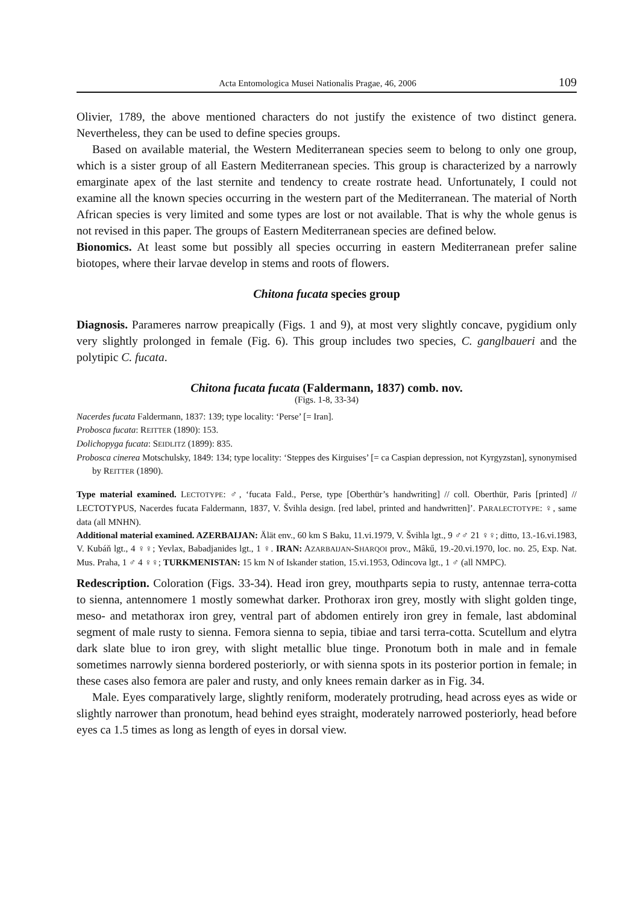Acta Entomologica Musei Nationalis Pragae, 46, 2006 109
Olivier, 1789, the above mentioned characters do not justify the existence of two distinct genera. Nevertheless, they can be used to define species groups.
Based on available material, the Western Mediterranean species seem to belong to only one group, which is a sister group of all Eastern Mediterranean species. This group is characterized by a narrowly emarginate apex of the last sternite and tendency to create rostrate head. Unfortunately, I could not examine all the known species occurring in the western part of the Mediterranean. The material of North African species is very limited and some types are lost or not available. That is why the whole genus is not revised in this paper. The groups of Eastern Mediterranean species are defined below.
Bionomics. At least some but possibly all species occurring in eastern Mediterranean prefer saline biotopes, where their larvae develop in stems and roots of flowers.
Chitona fucata species group
Diagnosis. Parameres narrow preapically (Figs. 1 and 9), at most very slightly concave, pygidium only very slightly prolonged in female (Fig. 6). This group includes two species, C. ganglbaueri and the polytipic C. fucata.
Chitona fucata fucata (Faldermann, 1837) comb. nov.
(Figs. 1-8, 33-34)
Nacerdes fucata Faldermann, 1837: 139; type locality: ‘Perse’ [= Iran].
Probosca fucata: REITTER (1890): 153.
Dolichopyga fucata: SEIDLITZ (1899): 835.
Probosca cinerea Motschulsky, 1849: 134; type locality: ‘Steppes des Kirguises’ [= ca Caspian depression, not Kyrgyzstan], synonymised by REITTER (1890).
Type material examined. LECTOTYPE: ♂, ‘fucata Fald., Perse, type [Oberthür’s handwriting] // coll. Oberthür, Paris [printed] // LECTOTYPUS, Nacerdes fucata Faldermann, 1837, V. Švihla design. [red label, printed and handwritten]’. PARALECTOTYPE: ♀, same data (all MNHN).
Additional material examined. AZERBAIJAN: Älät env., 60 km S Baku, 11.vi.1979, V. Švihla lgt., 9 ♂♂ 21 ♀♀; ditto, 13.-16.vi.1983, V. Kubáň lgt., 4 ♀♀; Yevlax, Babadjanides lgt., 1 ♀. IRAN: AZARBAIJAN-SHARQOI prov., Mâkű, 19.-20.vi.1970, loc. no. 25, Exp. Nat. Mus. Praha, 1 ♂ 4 ♀♀; TURKMENISTAN: 15 km N of Iskander station, 15.vi.1953, Odincova lgt., 1 ♂ (all NMPC).
Redescription. Coloration (Figs. 33-34). Head iron grey, mouthparts sepia to rusty, antennae terra-cotta to sienna, antennomere 1 mostly somewhat darker. Prothorax iron grey, mostly with slight golden tinge, meso- and metathorax iron grey, ventral part of abdomen entirely iron grey in female, last abdominal segment of male rusty to sienna. Femora sienna to sepia, tibiae and tarsi terra-cotta. Scutellum and elytra dark slate blue to iron grey, with slight metallic blue tinge. Pronotum both in male and in female sometimes narrowly sienna bordered posteriorly, or with sienna spots in its posterior portion in female; in these cases also femora are paler and rusty, and only knees remain darker as in Fig. 34.
Male. Eyes comparatively large, slightly reniform, moderately protruding, head across eyes as wide or slightly narrower than pronotum, head behind eyes straight, moderately narrowed posteriorly, head before eyes ca 1.5 times as long as length of eyes in dorsal view.